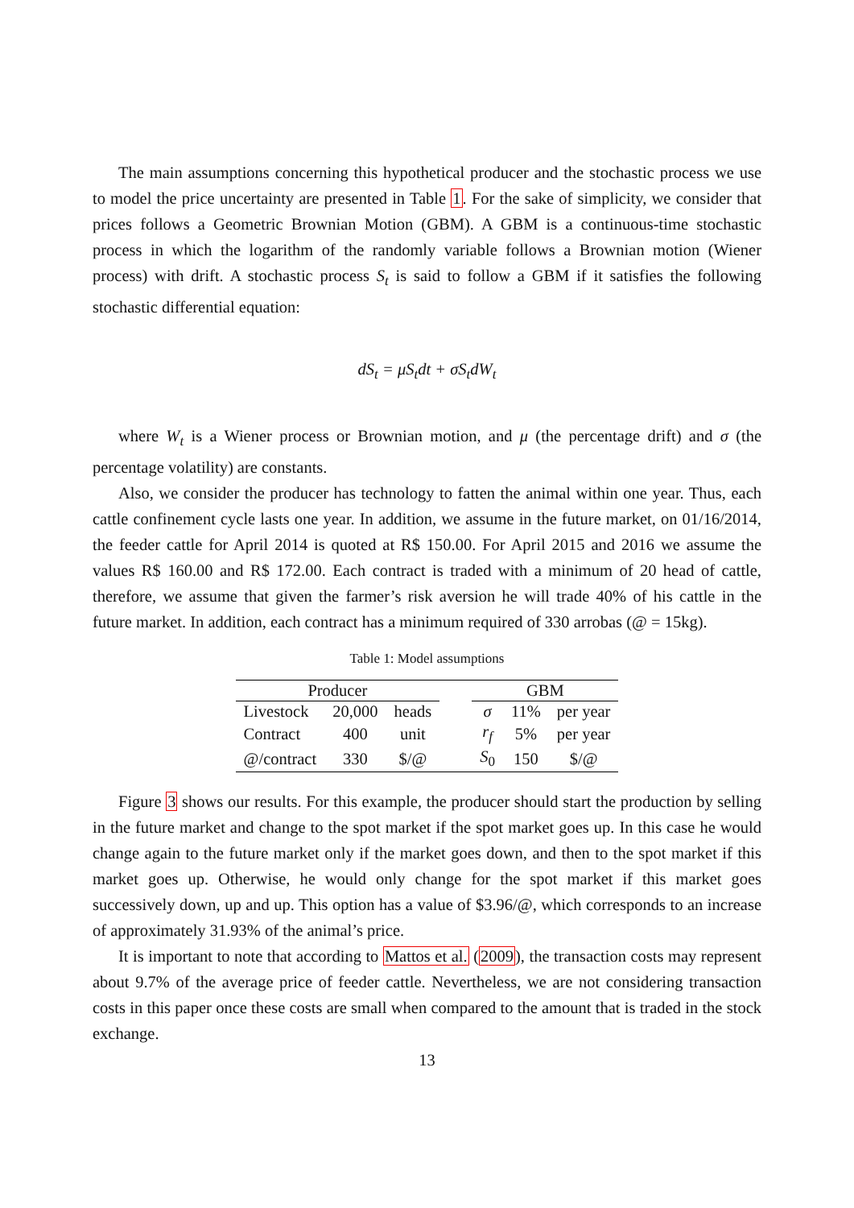The main assumptions concerning this hypothetical producer and the stochastic process we use to model the price uncertainty are presented in Table 1. For the sake of simplicity, we consider that prices follows a Geometric Brownian Motion (GBM). A GBM is a continuous-time stochastic process in which the logarithm of the randomly variable follows a Brownian motion (Wiener process) with drift. A stochastic process S<sub>t</sub> is said to follow a GBM if it satisfies the following stochastic differential equation:
dS<sub>t</sub> = μS<sub>t</sub>dt + σS<sub>t</sub>dW<sub>t</sub>
where W<sub>t</sub> is a Wiener process or Brownian motion, and μ (the percentage drift) and σ (the percentage volatility) are constants.
Also, we consider the producer has technology to fatten the animal within one year. Thus, each cattle confinement cycle lasts one year. In addition, we assume in the future market, on 01/16/2014, the feeder cattle for April 2014 is quoted at R$ 150.00. For April 2015 and 2016 we assume the values R$ 160.00 and R$ 172.00. Each contract is traded with a minimum of 20 head of cattle, therefore, we assume that given the farmer’s risk aversion he will trade 40% of his cattle in the future market. In addition, each contract has a minimum required of 330 arrobas (@ = 15kg).
Table 1: Model assumptions
| Producer | | | | GBM | | |
| Livestock | 20,000 | heads | | σ | 11% | per year |
| Contract | 400 | unit | | r<sub>f</sub> | 5% | per year |
| @/contract | 330 | $/@ | | S<sub>0</sub> | 150 | $/@ |
Figure 3 shows our results. For this example, the producer should start the production by selling in the future market and change to the spot market if the spot market goes up. In this case he would change again to the future market only if the market goes down, and then to the spot market if this market goes up. Otherwise, he would only change for the spot market if this market goes successively down, up and up. This option has a value of $3.96/@, which corresponds to an increase of approximately 31.93% of the animal’s price.
It is important to note that according to Mattos et al. (2009), the transaction costs may represent about 9.7% of the average price of feeder cattle. Nevertheless, we are not considering transaction costs in this paper once these costs are small when compared to the amount that is traded in the stock exchange.
13